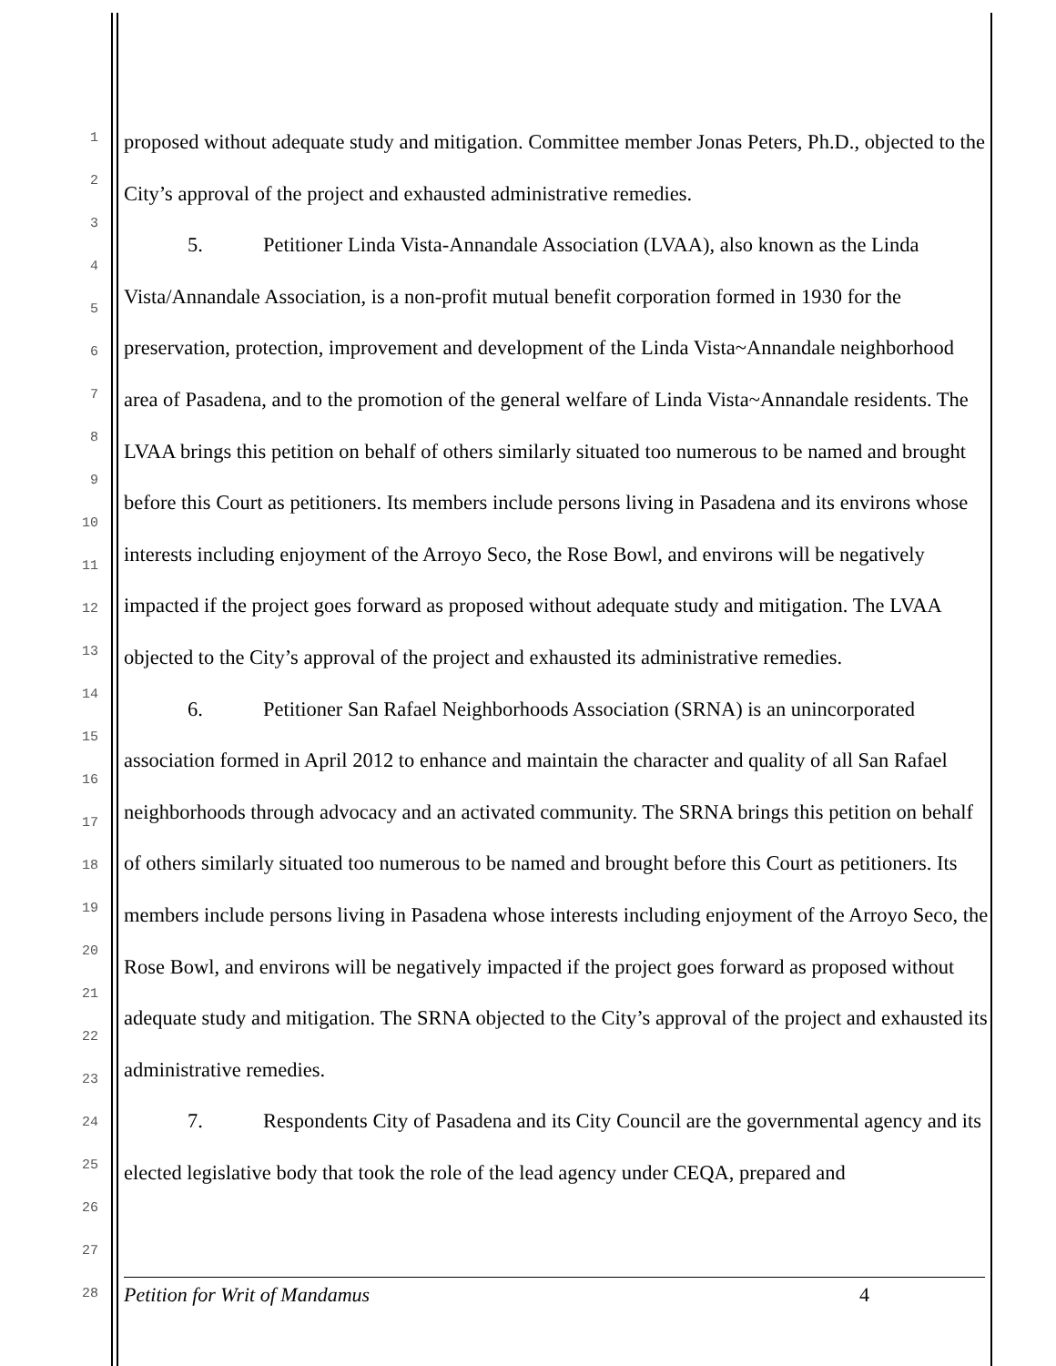1
2
3
4
5
6
7
8
9
10
11
12
13
14
15
16
17
18
19
20
21
22
23
24
25
26
27
28
proposed without adequate study and mitigation. Committee member Jonas Peters, Ph.D., objected to the City’s approval of the project and exhausted administrative remedies.
5. Petitioner Linda Vista-Annandale Association (LVAA), also known as the Linda Vista/Annandale Association, is a non-profit mutual benefit corporation formed in 1930 for the preservation, protection, improvement and development of the Linda Vista~Annandale neighborhood area of Pasadena, and to the promotion of the general welfare of Linda Vista~Annandale residents. The LVAA brings this petition on behalf of others similarly situated too numerous to be named and brought before this Court as petitioners. Its members include persons living in Pasadena and its environs whose interests including enjoyment of the Arroyo Seco, the Rose Bowl, and environs will be negatively impacted if the project goes forward as proposed without adequate study and mitigation. The LVAA objected to the City’s approval of the project and exhausted its administrative remedies.
6. Petitioner San Rafael Neighborhoods Association (SRNA) is an unincorporated association formed in April 2012 to enhance and maintain the character and quality of all San Rafael neighborhoods through advocacy and an activated community. The SRNA brings this petition on behalf of others similarly situated too numerous to be named and brought before this Court as petitioners. Its members include persons living in Pasadena whose interests including enjoyment of the Arroyo Seco, the Rose Bowl, and environs will be negatively impacted if the project goes forward as proposed without adequate study and mitigation. The SRNA objected to the City’s approval of the project and exhausted its administrative remedies.
7. Respondents City of Pasadena and its City Council are the governmental agency and its elected legislative body that took the role of the lead agency under CEQA, prepared and
Petition for Writ of Mandamus 4